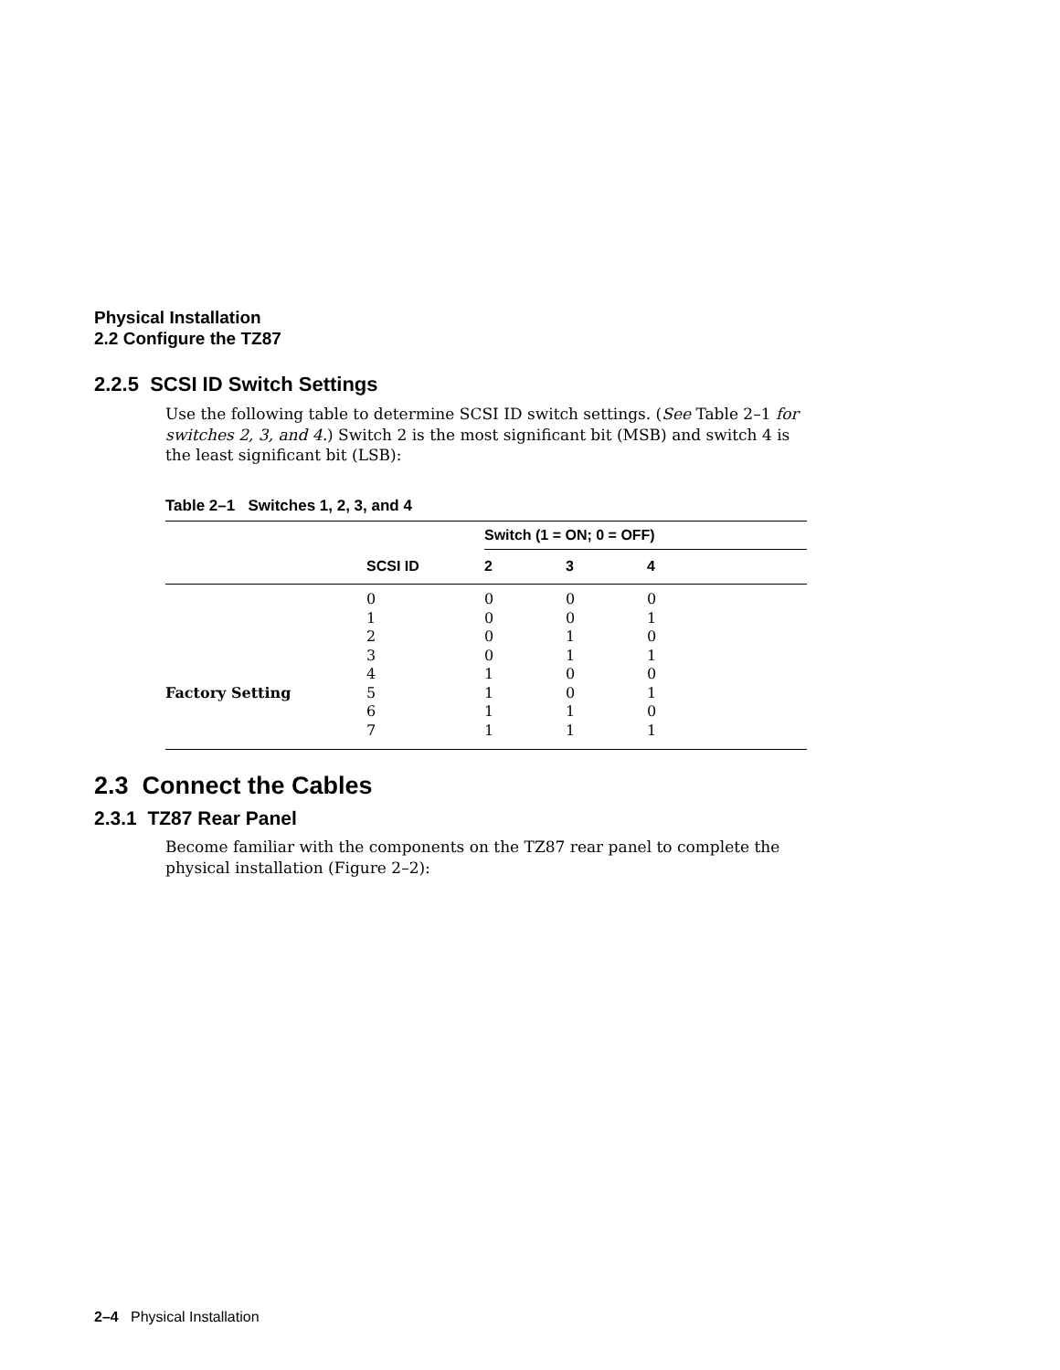Physical Installation
2.2 Configure the TZ87
2.2.5 SCSI ID Switch Settings
Use the following table to determine SCSI ID switch settings. (See Table 2–1 for switches 2, 3, and 4.) Switch 2 is the most significant bit (MSB) and switch 4 is the least significant bit (LSB):
Table 2–1 Switches 1, 2, 3, and 4
| | | Switch (1 = ON; 0 = OFF) | | | |
| --- | --- | --- | --- | --- | --- |
| | SCSI ID | 2 | 3 | 4 | |
| | 0 | 0 | 0 | 0 | |
| | 1 | 0 | 0 | 1 | |
| | 2 | 0 | 1 | 0 | |
| | 3 | 0 | 1 | 1 | |
| | 4 | 1 | 0 | 0 | |
| Factory Setting | 5 | 1 | 0 | 1 | |
| | 6 | 1 | 1 | 0 | |
| | 7 | 1 | 1 | 1 | |
2.3 Connect the Cables
2.3.1 TZ87 Rear Panel
Become familiar with the components on the TZ87 rear panel to complete the physical installation (Figure 2–2):
2–4 Physical Installation